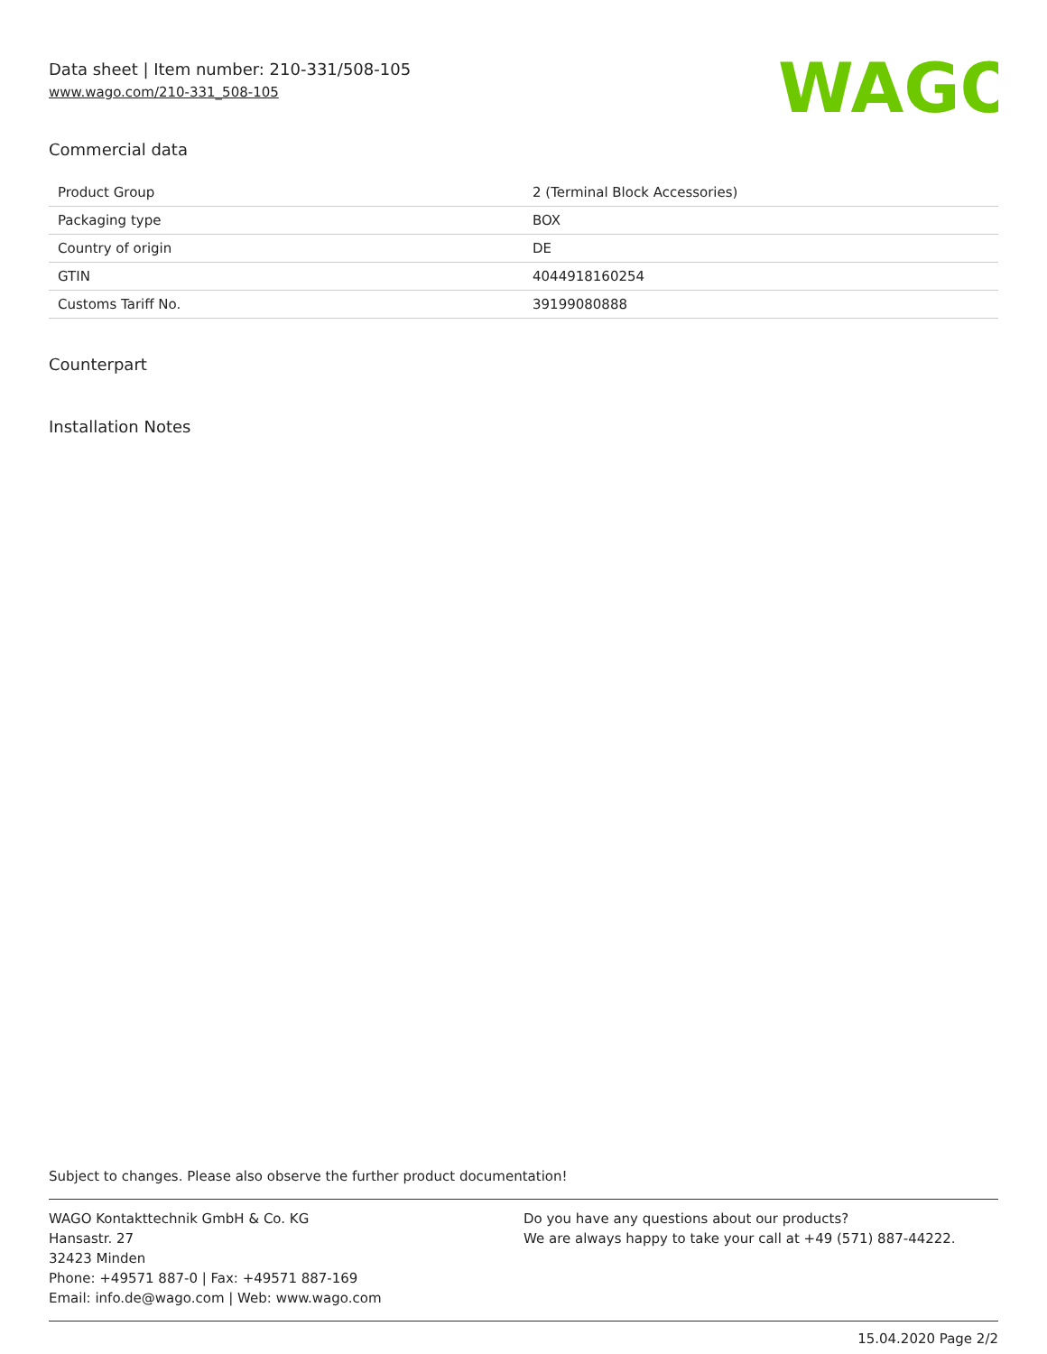WAGO
Data sheet | Item number: 210-331/508-105
www.wago.com/210-331_508-105
Commercial data
| Product Group | 2 (Terminal Block Accessories) |
| Packaging type | BOX |
| Country of origin | DE |
| GTIN | 4044918160254 |
| Customs Tariff No. | 39199080888 |
Counterpart
Installation Notes
Subject to changes. Please also observe the further product documentation!
WAGO Kontakttechnik GmbH & Co. KG
Hansastr. 27
32423 Minden
Phone: +49571 887-0 | Fax: +49571 887-169
Email: info.de@wago.com | Web: www.wago.com
Do you have any questions about our products?
We are always happy to take your call at +49 (571) 887-44222.
15.04.2020 Page 2/2